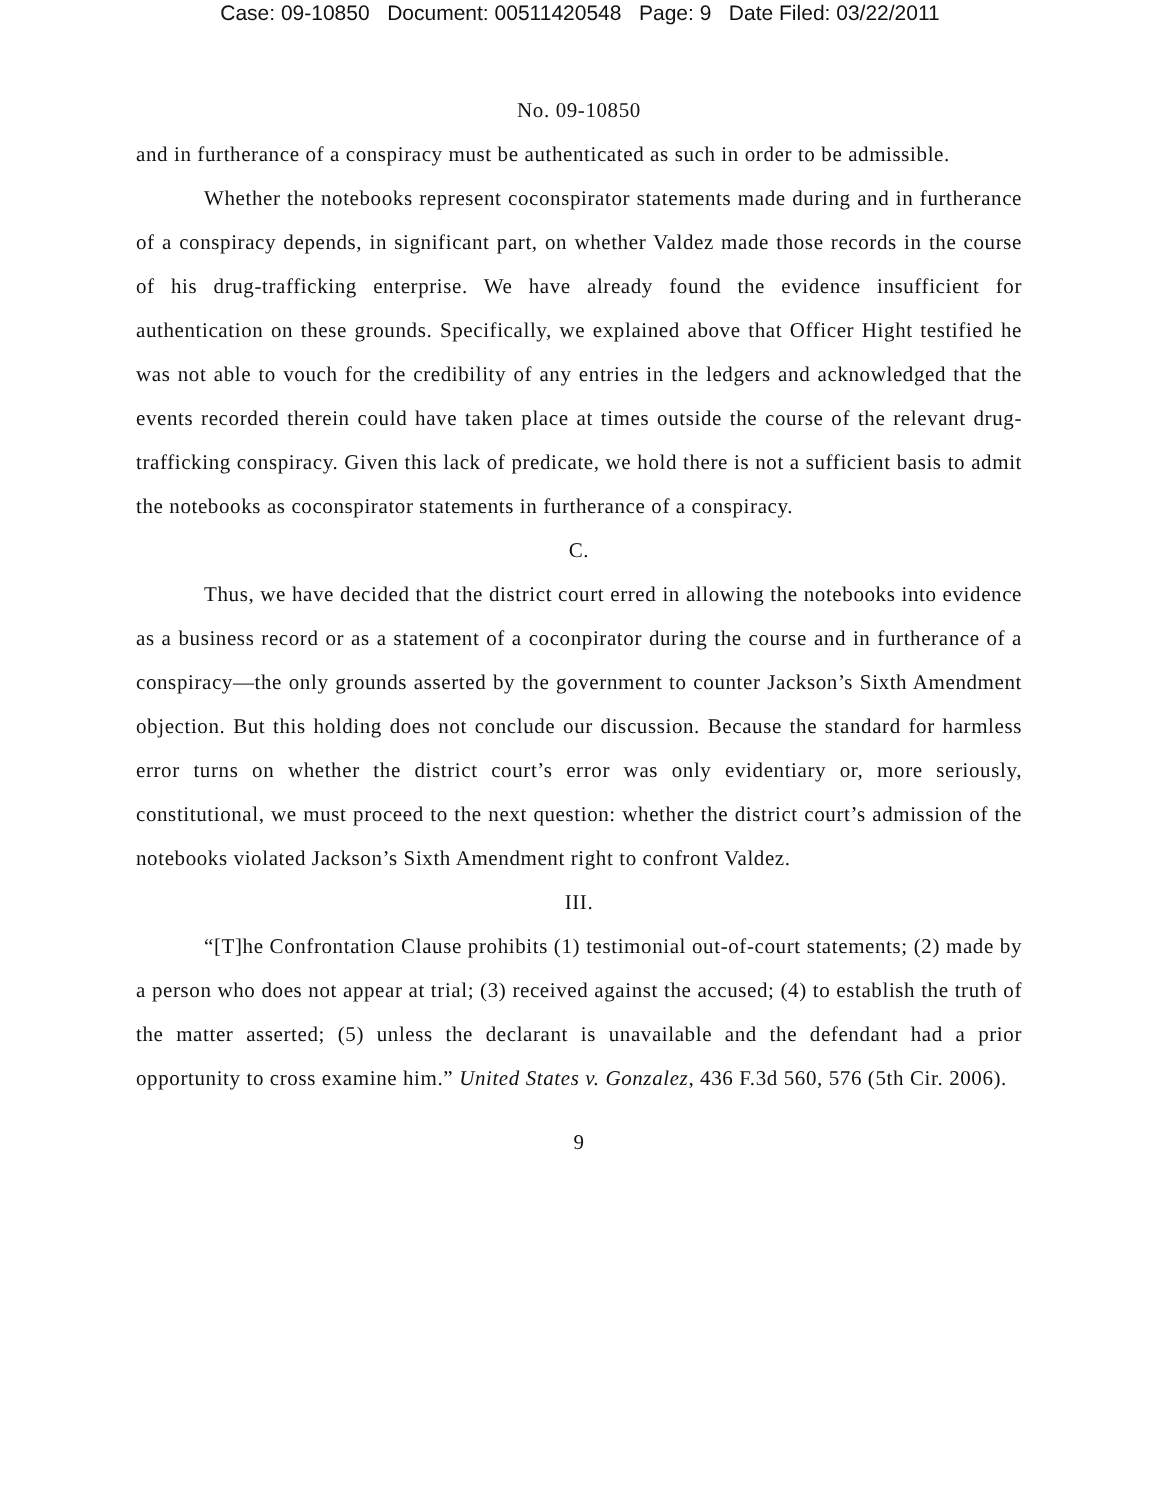Case: 09-10850 Document: 00511420548 Page: 9 Date Filed: 03/22/2011
No. 09-10850
and in furtherance of a conspiracy must be authenticated as such in order to be admissible.
Whether the notebooks represent coconspirator statements made during and in furtherance of a conspiracy depends, in significant part, on whether Valdez made those records in the course of his drug-trafficking enterprise. We have already found the evidence insufficient for authentication on these grounds. Specifically, we explained above that Officer Hight testified he was not able to vouch for the credibility of any entries in the ledgers and acknowledged that the events recorded therein could have taken place at times outside the course of the relevant drug-trafficking conspiracy. Given this lack of predicate, we hold there is not a sufficient basis to admit the notebooks as coconspirator statements in furtherance of a conspiracy.
C.
Thus, we have decided that the district court erred in allowing the notebooks into evidence as a business record or as a statement of a coconpirator during the course and in furtherance of a conspiracy—the only grounds asserted by the government to counter Jackson’s Sixth Amendment objection. But this holding does not conclude our discussion. Because the standard for harmless error turns on whether the district court’s error was only evidentiary or, more seriously, constitutional, we must proceed to the next question: whether the district court’s admission of the notebooks violated Jackson’s Sixth Amendment right to confront Valdez.
III.
“[T]he Confrontation Clause prohibits (1) testimonial out-of-court statements; (2) made by a person who does not appear at trial; (3) received against the accused; (4) to establish the truth of the matter asserted; (5) unless the declarant is unavailable and the defendant had a prior opportunity to cross examine him.” United States v. Gonzalez, 436 F.3d 560, 576 (5th Cir. 2006).
9